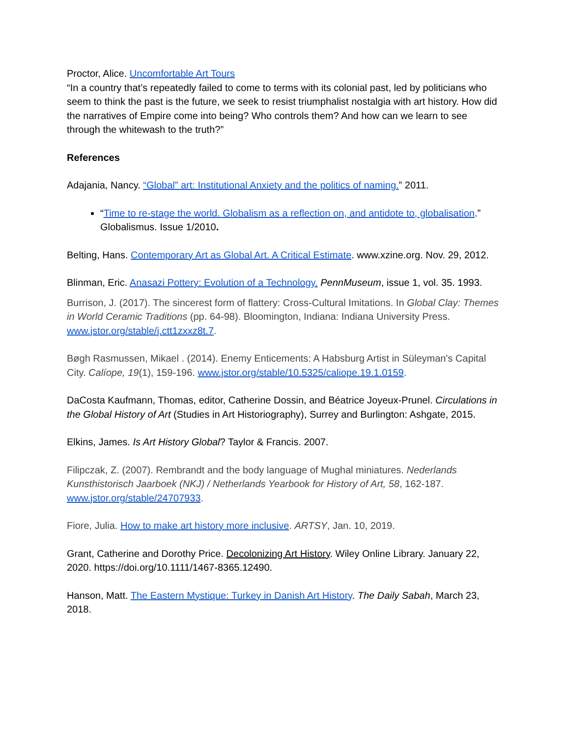Proctor, Alice. Uncomfortable Art Tours
“In a country that’s repeatedly failed to come to terms with its colonial past, led by politicians who seem to think the past is the future, we seek to resist triumphalist nostalgia with art history. How did the narratives of Empire come into being? Who controls them? And how can we learn to see through the whitewash to the truth?”
References
Adajania, Nancy. “Global” art: Institutional Anxiety and the politics of naming.” 2011.
“Time to re-stage the world. Globalism as a reflection on, and antidote to, globalisation.” Globalismus. Issue 1/2010.
Belting, Hans. Contemporary Art as Global Art. A Critical Estimate. www.xzine.org. Nov. 29, 2012.
Blinman, Eric. Anasazi Pottery: Evolution of a Technology. PennMuseum, issue 1, vol. 35. 1993.
Burrison, J. (2017). The sincerest form of flattery: Cross-Cultural Imitations. In Global Clay: Themes in World Ceramic Traditions (pp. 64-98). Bloomington, Indiana: Indiana University Press. www.jstor.org/stable/j.ctt1zxxz8t.7.
Bøgh Rasmussen, Mikael . (2014). Enemy Enticements: A Habsburg Artist in Süleyman's Capital City. Calíope, 19(1), 159-196. www.jstor.org/stable/10.5325/caliope.19.1.0159.
DaCosta Kaufmann, Thomas, editor, Catherine Dossin, and Béatrice Joyeux-Prunel. Circulations in the Global History of Art (Studies in Art Historiography), Surrey and Burlington: Ashgate, 2015.
Elkins, James. Is Art History Global? Taylor & Francis. 2007.
Filipczak, Z. (2007). Rembrandt and the body language of Mughal miniatures. Nederlands Kunsthistorisch Jaarboek (NKJ) / Netherlands Yearbook for History of Art, 58, 162-187. www.jstor.org/stable/24707933.
Fiore, Julia. How to make art history more inclusive. ARTSY, Jan. 10, 2019.
Grant, Catherine and Dorothy Price. Decolonizing Art History. Wiley Online Library. January 22, 2020. https://doi.org/10.1111/1467-8365.12490.
Hanson, Matt. The Eastern Mystique: Turkey in Danish Art History. The Daily Sabah, March 23, 2018.